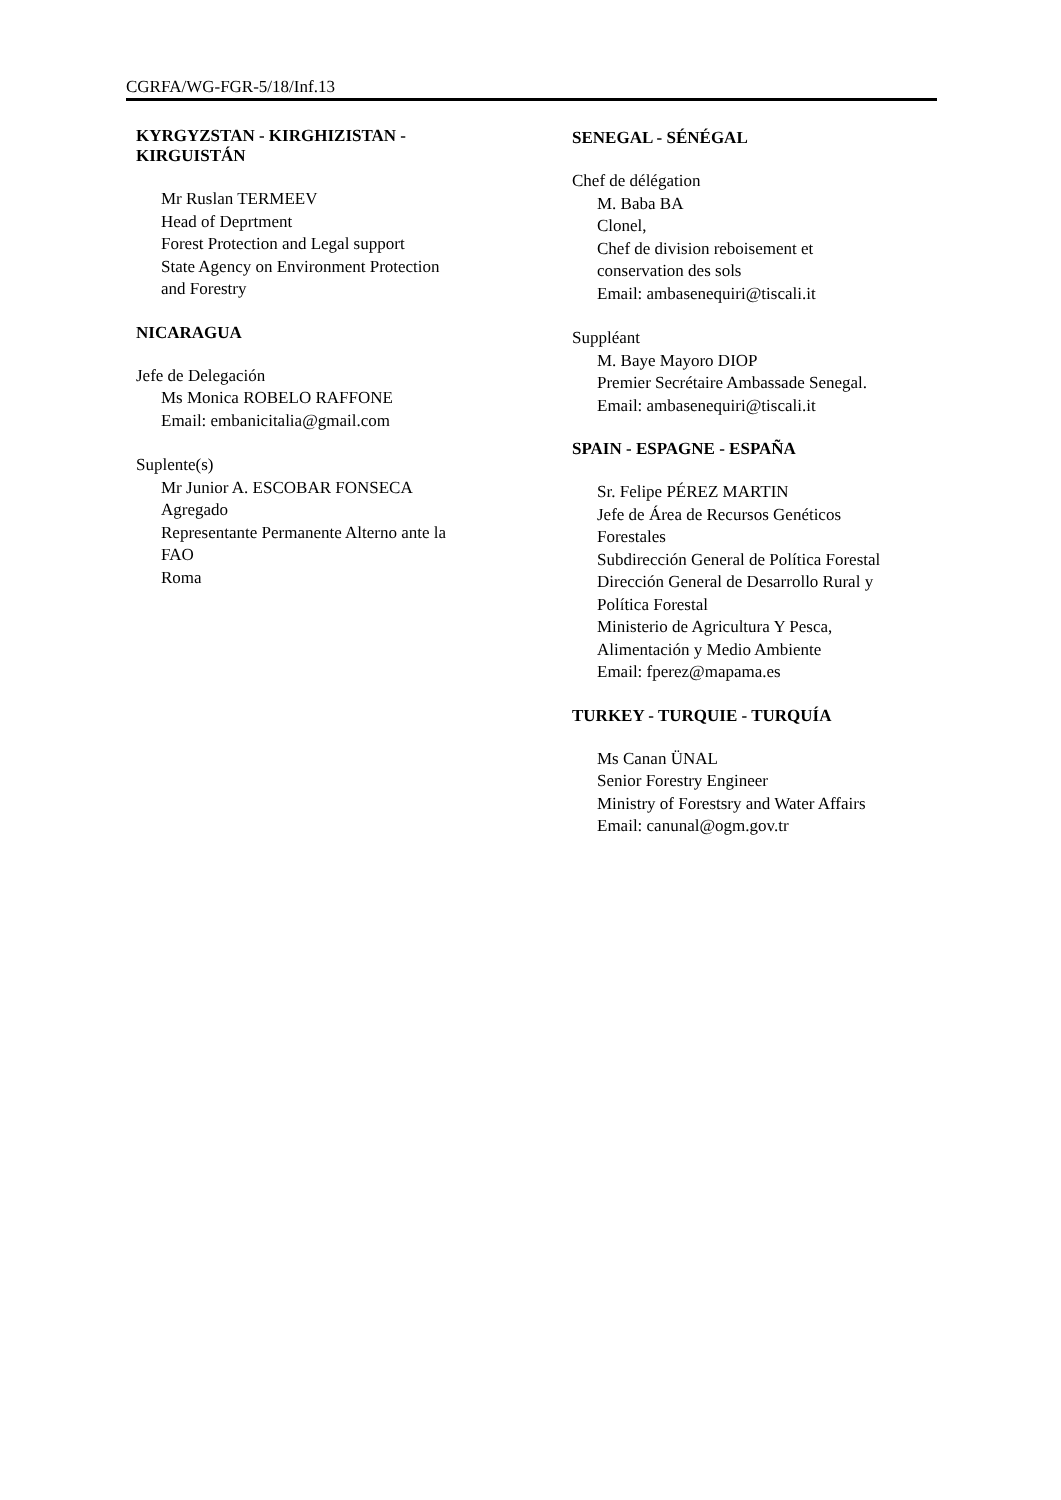CGRFA/WG-FGR-5/18/Inf.13
KYRGYZSTAN - KIRGHIZISTAN -
KIRGUISTÁN
Mr Ruslan TERMEEV
Head of Deprtment
Forest Protection and Legal support
State Agency on Environment Protection
and Forestry
NICARAGUA
Jefe de Delegación
Ms Monica ROBELO RAFFONE
Email: embanicitalia@gmail.com
Suplente(s)
Mr Junior A. ESCOBAR FONSECA
Agregado
Representante Permanente Alterno ante la
FAO
Roma
SENEGAL - SÉNÉGAL
Chef de délégation
M. Baba BA
Clonel,
Chef de division reboisement et
conservation des sols
Email: ambasenequiri@tiscali.it
Suppléant
M. Baye Mayoro DIOP
Premier Secrétaire Ambassade Senegal.
Email: ambasenequiri@tiscali.it
SPAIN - ESPAGNE - ESPAÑA
Sr. Felipe PÉREZ MARTIN
Jefe de Área de Recursos Genéticos
Forestales
Subdirección General de Política Forestal
Dirección General de Desarrollo Rural y
Política Forestal
Ministerio de Agricultura Y Pesca,
Alimentación y Medio Ambiente
Email: fperez@mapama.es
TURKEY - TURQUIE - TURQUÍA
Ms Canan ÜNAL
Senior Forestry Engineer
Ministry of Forestsry and Water Affairs
Email: canunal@ogm.gov.tr